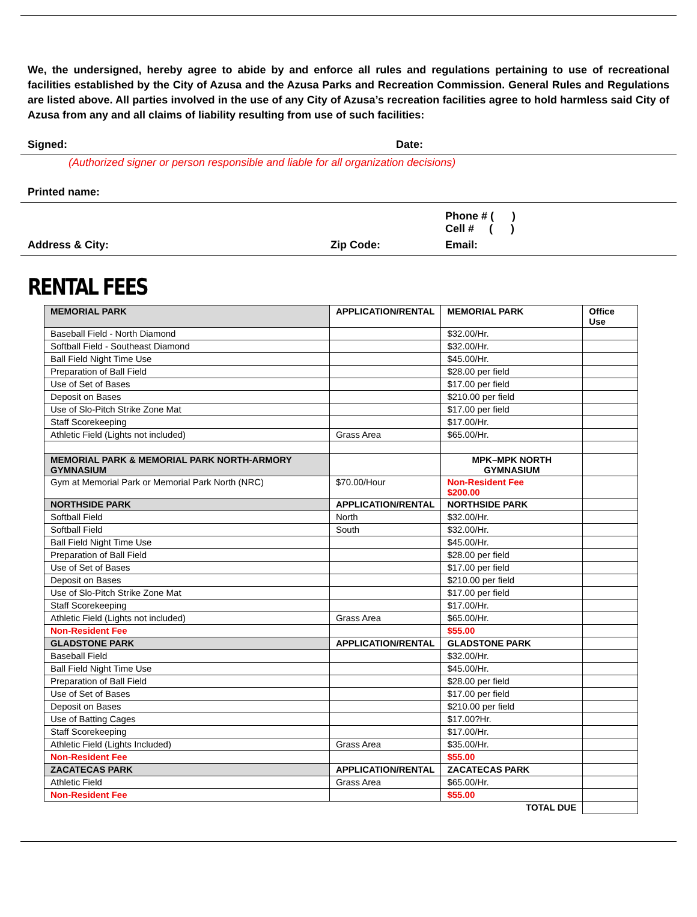We, the undersigned, hereby agree to abide by and enforce all rules and regulations pertaining to use of recreational facilities established by the City of Azusa and the Azusa Parks and Recreation Commission. General Rules and Regulations are listed above. All parties involved in the use of any City of Azusa’s recreation facilities agree to hold harmless said City of Azusa from any and all claims of liability resulting from use of such facilities:
Signed: Date:
(Authorized signer or person responsible and liable for all organization decisions)
Printed name:
Phone # ( )
Cell # ( )
Address & City: Zip Code: Email:
RENTAL FEES
| MEMORIAL PARK | APPLICATION/RENTAL | MEMORIAL PARK | Office Use |
| Baseball Field - North Diamond | | $32.00/Hr. | |
| Softball Field - Southeast Diamond | | $32.00/Hr. | |
| Ball Field Night Time Use | | $45.00/Hr. | |
| Preparation of Ball Field | | $28.00 per field | |
| Use of Set of Bases | | $17.00 per field | |
| Deposit on Bases | | $210.00 per field | |
| Use of Slo-Pitch Strike Zone Mat | | $17.00 per field | |
| Staff Scorekeeping | | $17.00/Hr. | |
| Athletic Field (Lights not included) | Grass Area | $65.00/Hr. | |
| MEMORIAL PARK & MEMORIAL PARK NORTH-ARMORY GYMNASIUM | | MPK–MPK NORTH GYMNASIUM | |
| Gym at Memorial Park or Memorial Park North (NRC) | $70.00/Hour | Non-Resident Fee $200.00 | |
| NORTHSIDE PARK | APPLICATION/RENTAL | NORTHSIDE PARK | |
| Softball Field | North | $32.00/Hr. | |
| Softball Field | South | $32.00/Hr. | |
| Ball Field Night Time Use | | $45.00/Hr. | |
| Preparation of Ball Field | | $28.00 per field | |
| Use of Set of Bases | | $17.00 per field | |
| Deposit on Bases | | $210.00 per field | |
| Use of Slo-Pitch Strike Zone Mat | | $17.00 per field | |
| Staff Scorekeeping | | $17.00/Hr. | |
| Athletic Field (Lights not included) | Grass Area | $65.00/Hr. | |
| Non-Resident Fee | | $55.00 | |
| GLADSTONE PARK | APPLICATION/RENTAL | GLADSTONE PARK | |
| Baseball Field | | $32.00/Hr. | |
| Ball Field Night Time Use | | $45.00/Hr. | |
| Preparation of Ball Field | | $28.00 per field | |
| Use of Set of Bases | | $17.00 per field | |
| Deposit on Bases | | $210.00 per field | |
| Use of Batting Cages | | $17.00?Hr. | |
| Staff Scorekeeping | | $17.00/Hr. | |
| Athletic Field (Lights Included) | Grass Area | $35.00/Hr. | |
| Non-Resident Fee | | $55.00 | |
| ZACATECAS PARK | APPLICATION/RENTAL | ZACATECAS PARK | |
| Athletic Field | Grass Area | $65.00/Hr. | |
| Non-Resident Fee | | $55.00 | |
| | | TOTAL DUE | |